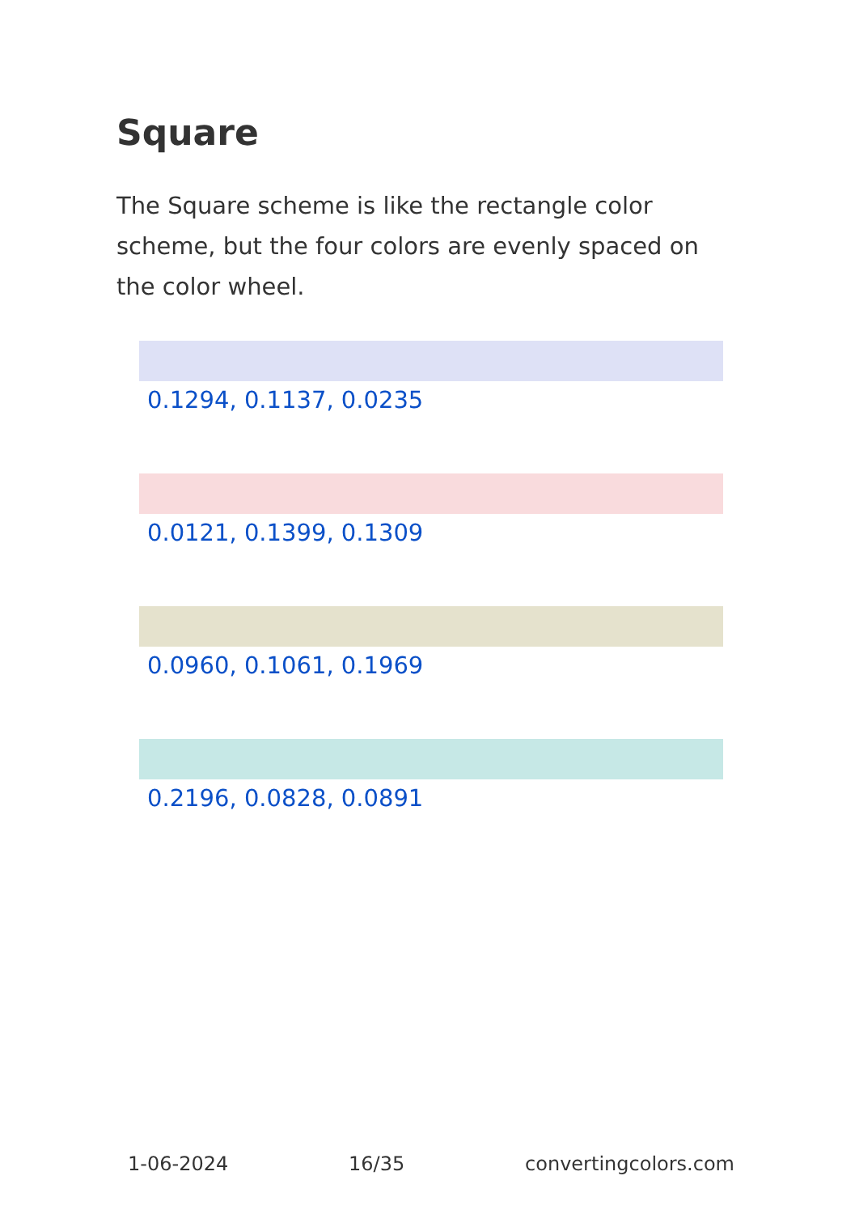Square
The Square scheme is like the rectangle color scheme, but the four colors are evenly spaced on the color wheel.
0.1294, 0.1137, 0.0235
0.0121, 0.1399, 0.1309
0.0960, 0.1061, 0.1969
0.2196, 0.0828, 0.0891
1-06-2024 16/35 convertingcolors.com